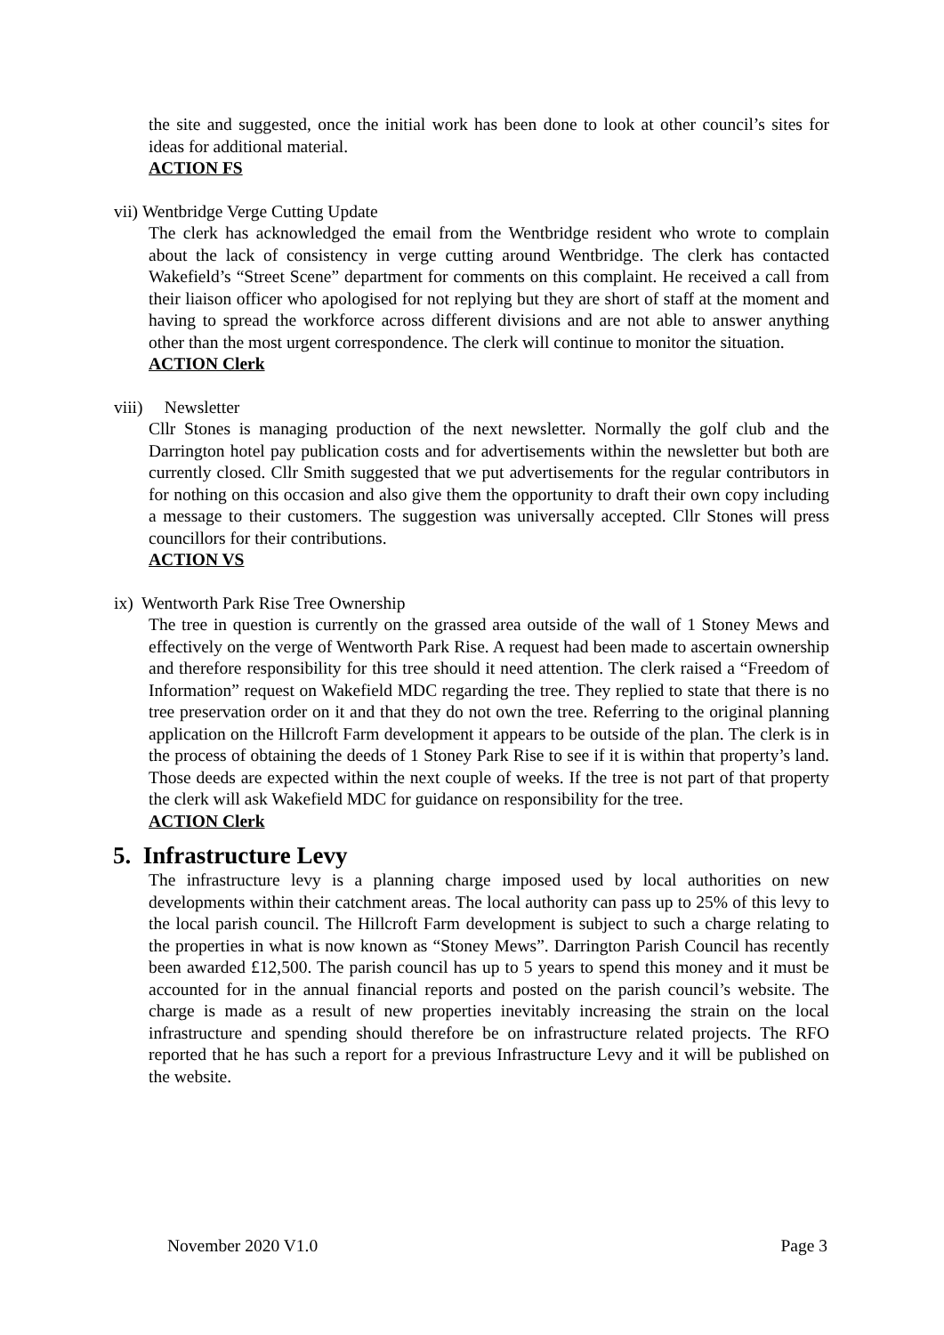the site and suggested, once the initial work has been done to look at other council’s sites for ideas for additional material.
ACTION FS
vii) Wentbridge Verge Cutting Update
The clerk has acknowledged the email from the Wentbridge resident who wrote to complain about the lack of consistency in verge cutting around Wentbridge. The clerk has contacted Wakefield’s “Street Scene” department for comments on this complaint. He received a call from their liaison officer who apologised for not replying but they are short of staff at the moment and having to spread the workforce across different divisions and are not able to answer anything other than the most urgent correspondence. The clerk will continue to monitor the situation.
ACTION Clerk
viii) Newsletter
Cllr Stones is managing production of the next newsletter. Normally the golf club and the Darrington hotel pay publication costs and for advertisements within the newsletter but both are currently closed. Cllr Smith suggested that we put advertisements for the regular contributors in for nothing on this occasion and also give them the opportunity to draft their own copy including a message to their customers. The suggestion was universally accepted. Cllr Stones will press councillors for their contributions.
ACTION VS
ix) Wentworth Park Rise Tree Ownership
The tree in question is currently on the grassed area outside of the wall of 1 Stoney Mews and effectively on the verge of Wentworth Park Rise. A request had been made to ascertain ownership and therefore responsibility for this tree should it need attention. The clerk raised a “Freedom of Information” request on Wakefield MDC regarding the tree. They replied to state that there is no tree preservation order on it and that they do not own the tree. Referring to the original planning application on the Hillcroft Farm development it appears to be outside of the plan. The clerk is in the process of obtaining the deeds of 1 Stoney Park Rise to see if it is within that property’s land. Those deeds are expected within the next couple of weeks. If the tree is not part of that property the clerk will ask Wakefield MDC for guidance on responsibility for the tree.
ACTION Clerk
5. Infrastructure Levy
The infrastructure levy is a planning charge imposed used by local authorities on new developments within their catchment areas. The local authority can pass up to 25% of this levy to the local parish council. The Hillcroft Farm development is subject to such a charge relating to the properties in what is now known as “Stoney Mews”. Darrington Parish Council has recently been awarded £12,500. The parish council has up to 5 years to spend this money and it must be accounted for in the annual financial reports and posted on the parish council’s website. The charge is made as a result of new properties inevitably increasing the strain on the local infrastructure and spending should therefore be on infrastructure related projects. The RFO reported that he has such a report for a previous Infrastructure Levy and it will be published on the website.
November 2020 V1.0 Page 3